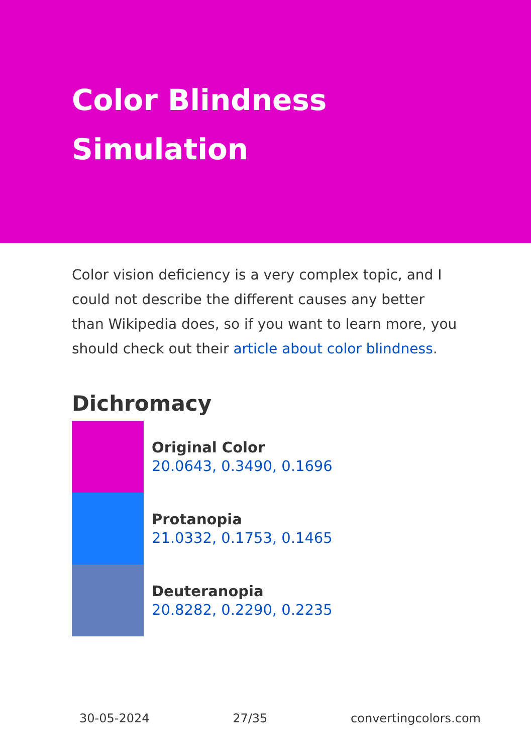Color Blindness Simulation
Color vision deficiency is a very complex topic, and I could not describe the different causes any better than Wikipedia does, so if you want to learn more, you should check out their article about color blindness.
Dichromacy
Original Color
20.0643, 0.3490, 0.1696
Protanopia
21.0332, 0.1753, 0.1465
Deuteranopia
20.8282, 0.2290, 0.2235
30-05-2024 27/35 convertingcolors.com